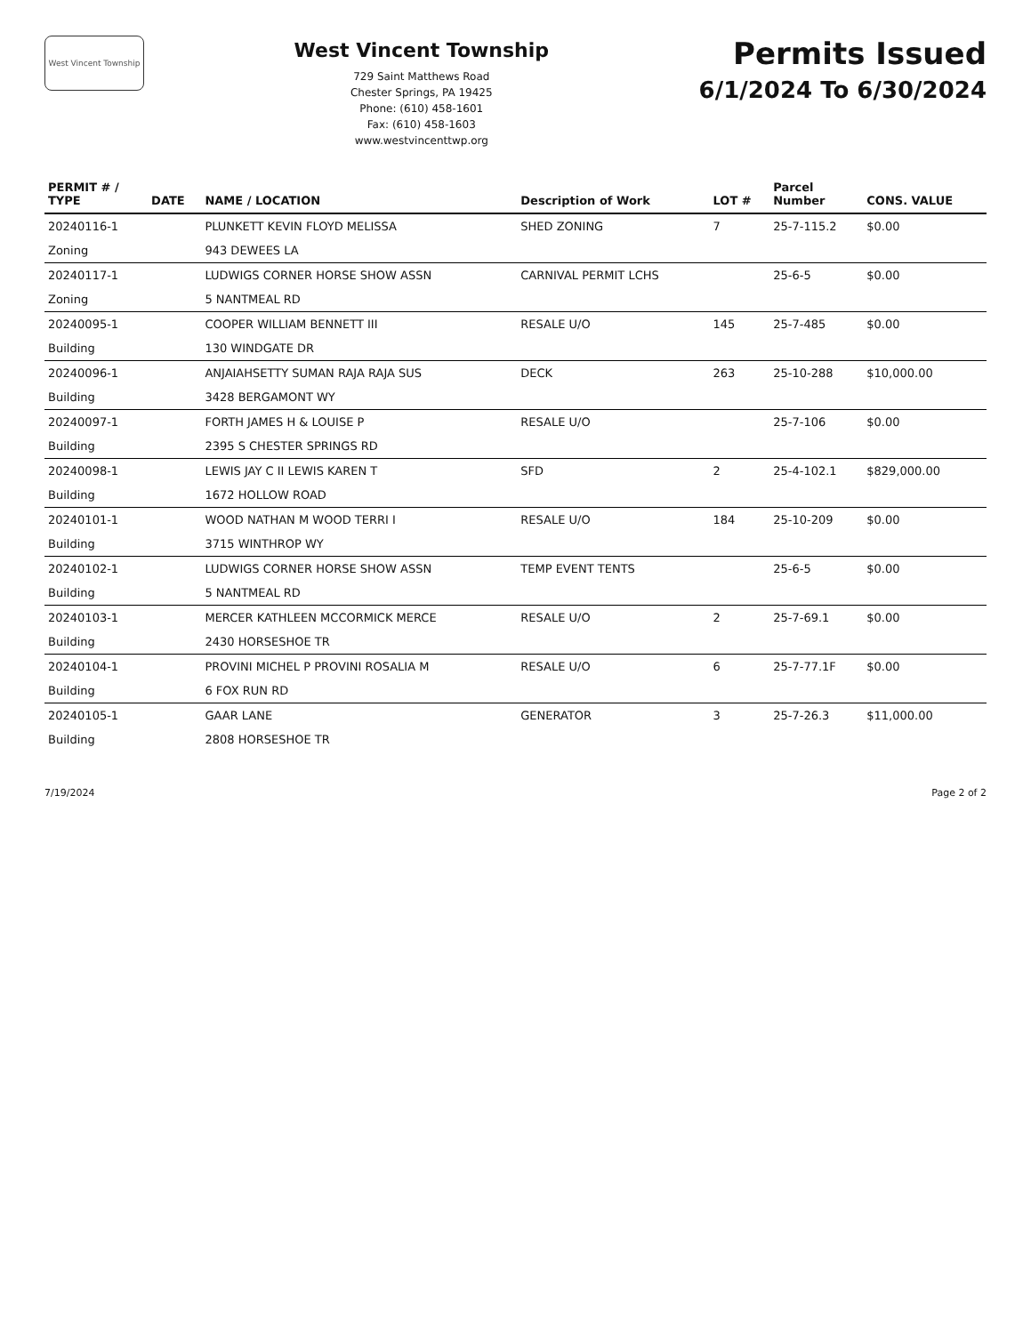West Vincent Township
West Vincent Township
729 Saint Matthews Road
Chester Springs, PA 19425
Phone: (610) 458-1601
Fax: (610) 458-1603
www.westvincenttwp.org
Permits Issued
6/1/2024 To 6/30/2024
| PERMIT # / TYPE | DATE | NAME / LOCATION | Description of Work | LOT # | Parcel Number | CONS. VALUE |
| --- | --- | --- | --- | --- | --- | --- |
| 20240116-1 | | PLUNKETT KEVIN FLOYD MELISSA | SHED ZONING | 7 | 25-7-115.2 | $0.00 |
| Zoning | | 943 DEWEES LA | | | | |
| 20240117-1 | | LUDWIGS CORNER HORSE SHOW ASSN | CARNIVAL PERMIT LCHS | | 25-6-5 | $0.00 |
| Zoning | | 5 NANTMEAL RD | | | | |
| 20240095-1 | | COOPER WILLIAM BENNETT III | RESALE U/O | 145 | 25-7-485 | $0.00 |
| Building | | 130 WINDGATE DR | | | | |
| 20240096-1 | | ANJAIAHSETTY SUMAN RAJA RAJA SUS | DECK | 263 | 25-10-288 | $10,000.00 |
| Building | | 3428 BERGAMONT WY | | | | |
| 20240097-1 | | FORTH JAMES H & LOUISE P | RESALE U/O | | 25-7-106 | $0.00 |
| Building | | 2395 S CHESTER SPRINGS RD | | | | |
| 20240098-1 | | LEWIS JAY C II LEWIS KAREN T | SFD | 2 | 25-4-102.1 | $829,000.00 |
| Building | | 1672 HOLLOW ROAD | | | | |
| 20240101-1 | | WOOD NATHAN M WOOD TERRI I | RESALE U/O | 184 | 25-10-209 | $0.00 |
| Building | | 3715 WINTHROP WY | | | | |
| 20240102-1 | | LUDWIGS CORNER HORSE SHOW ASSN | TEMP EVENT TENTS | | 25-6-5 | $0.00 |
| Building | | 5 NANTMEAL RD | | | | |
| 20240103-1 | | MERCER KATHLEEN MCCORMICK MERCE | RESALE U/O | 2 | 25-7-69.1 | $0.00 |
| Building | | 2430 HORSESHOE TR | | | | |
| 20240104-1 | | PROVINI MICHEL P PROVINI ROSALIA M | RESALE U/O | 6 | 25-7-77.1F | $0.00 |
| Building | | 6 FOX RUN RD | | | | |
| 20240105-1 | | GAAR LANE | GENERATOR | 3 | 25-7-26.3 | $11,000.00 |
| Building | | 2808 HORSESHOE TR | | | | |
7/19/2024 Page 2 of 2